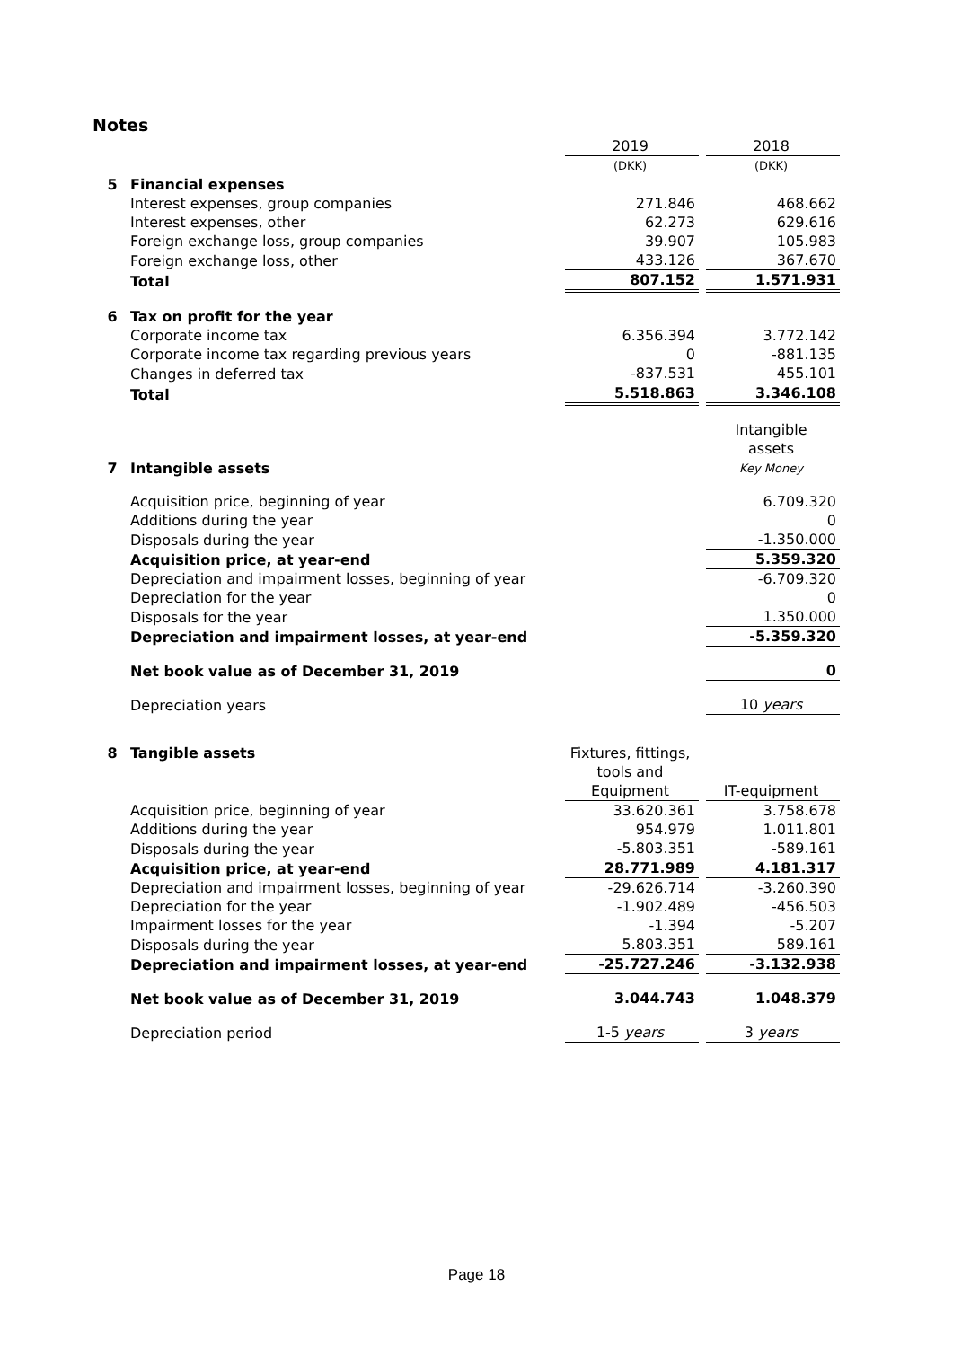Notes
| | | 2019 | | 2018 |
| | | (DKK) | | (DKK) |
| 5 | Financial expenses | | | |
| | Interest expenses, group companies | 271.846 | | 468.662 |
| | Interest expenses, other | 62.273 | | 629.616 |
| | Foreign exchange loss, group companies | 39.907 | | 105.983 |
| | Foreign exchange loss, other | 433.126 | | 367.670 |
| | Total | 807.152 | | 1.571.931 |
| 6 | Tax on profit for the year | | | |
| | Corporate income tax | 6.356.394 | | 3.772.142 |
| | Corporate income tax regarding previous years | 0 | | -881.135 |
| | Changes in deferred tax | -837.531 | | 455.101 |
| | Total | 5.518.863 | | 3.346.108 |
| 7 | Intangible assets | | | Intangible assets Key Money |
| | Acquisition price, beginning of year | | | 6.709.320 |
| | Additions during the year | | | 0 |
| | Disposals during the year | | | -1.350.000 |
| | Acquisition price, at year-end | | | 5.359.320 |
| | Depreciation and impairment losses, beginning of year | | | -6.709.320 |
| | Depreciation for the year | | | 0 |
| | Disposals for the year | | | 1.350.000 |
| | Depreciation and impairment losses, at year-end | | | -5.359.320 |
| | Net book value as of December 31, 2019 | | | 0 |
| | Depreciation years | | | 10 years |
| 8 | Tangible assets | Fixtures, fittings, tools and Equipment | | IT-equipment |
| | Acquisition price, beginning of year | 33.620.361 | | 3.758.678 |
| | Additions during the year | 954.979 | | 1.011.801 |
| | Disposals during the year | -5.803.351 | | -589.161 |
| | Acquisition price, at year-end | 28.771.989 | | 4.181.317 |
| | Depreciation and impairment losses, beginning of year | -29.626.714 | | -3.260.390 |
| | Depreciation for the year | -1.902.489 | | -456.503 |
| | Impairment losses for the year | -1.394 | | -5.207 |
| | Disposals during the year | 5.803.351 | | 589.161 |
| | Depreciation and impairment losses, at year-end | -25.727.246 | | -3.132.938 |
| | Net book value as of December 31, 2019 | 3.044.743 | | 1.048.379 |
| | Depreciation period | 1-5 years | | 3 years |
Page 18